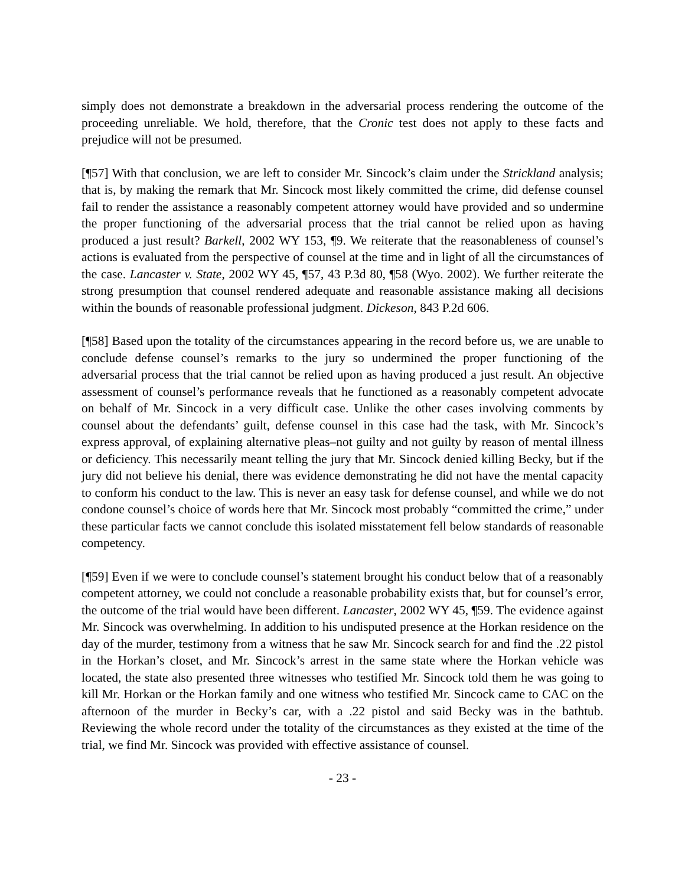simply does not demonstrate a breakdown in the adversarial process rendering the outcome of the proceeding unreliable. We hold, therefore, that the Cronic test does not apply to these facts and prejudice will not be presumed.
[¶57] With that conclusion, we are left to consider Mr. Sincock’s claim under the Strickland analysis; that is, by making the remark that Mr. Sincock most likely committed the crime, did defense counsel fail to render the assistance a reasonably competent attorney would have provided and so undermine the proper functioning of the adversarial process that the trial cannot be relied upon as having produced a just result? Barkell, 2002 WY 153, ¶9. We reiterate that the reasonableness of counsel’s actions is evaluated from the perspective of counsel at the time and in light of all the circumstances of the case. Lancaster v. State, 2002 WY 45, ¶57, 43 P.3d 80, ¶58 (Wyo. 2002). We further reiterate the strong presumption that counsel rendered adequate and reasonable assistance making all decisions within the bounds of reasonable professional judgment. Dickeson, 843 P.2d 606.
[¶58] Based upon the totality of the circumstances appearing in the record before us, we are unable to conclude defense counsel’s remarks to the jury so undermined the proper functioning of the adversarial process that the trial cannot be relied upon as having produced a just result. An objective assessment of counsel’s performance reveals that he functioned as a reasonably competent advocate on behalf of Mr. Sincock in a very difficult case. Unlike the other cases involving comments by counsel about the defendants’ guilt, defense counsel in this case had the task, with Mr. Sincock’s express approval, of explaining alternative pleas–not guilty and not guilty by reason of mental illness or deficiency. This necessarily meant telling the jury that Mr. Sincock denied killing Becky, but if the jury did not believe his denial, there was evidence demonstrating he did not have the mental capacity to conform his conduct to the law. This is never an easy task for defense counsel, and while we do not condone counsel’s choice of words here that Mr. Sincock most probably “committed the crime,” under these particular facts we cannot conclude this isolated misstatement fell below standards of reasonable competency.
[¶59] Even if we were to conclude counsel’s statement brought his conduct below that of a reasonably competent attorney, we could not conclude a reasonable probability exists that, but for counsel’s error, the outcome of the trial would have been different. Lancaster, 2002 WY 45, ¶59. The evidence against Mr. Sincock was overwhelming. In addition to his undisputed presence at the Horkan residence on the day of the murder, testimony from a witness that he saw Mr. Sincock search for and find the .22 pistol in the Horkan’s closet, and Mr. Sincock’s arrest in the same state where the Horkan vehicle was located, the state also presented three witnesses who testified Mr. Sincock told them he was going to kill Mr. Horkan or the Horkan family and one witness who testified Mr. Sincock came to CAC on the afternoon of the murder in Becky’s car, with a .22 pistol and said Becky was in the bathtub. Reviewing the whole record under the totality of the circumstances as they existed at the time of the trial, we find Mr. Sincock was provided with effective assistance of counsel.
- 23 -